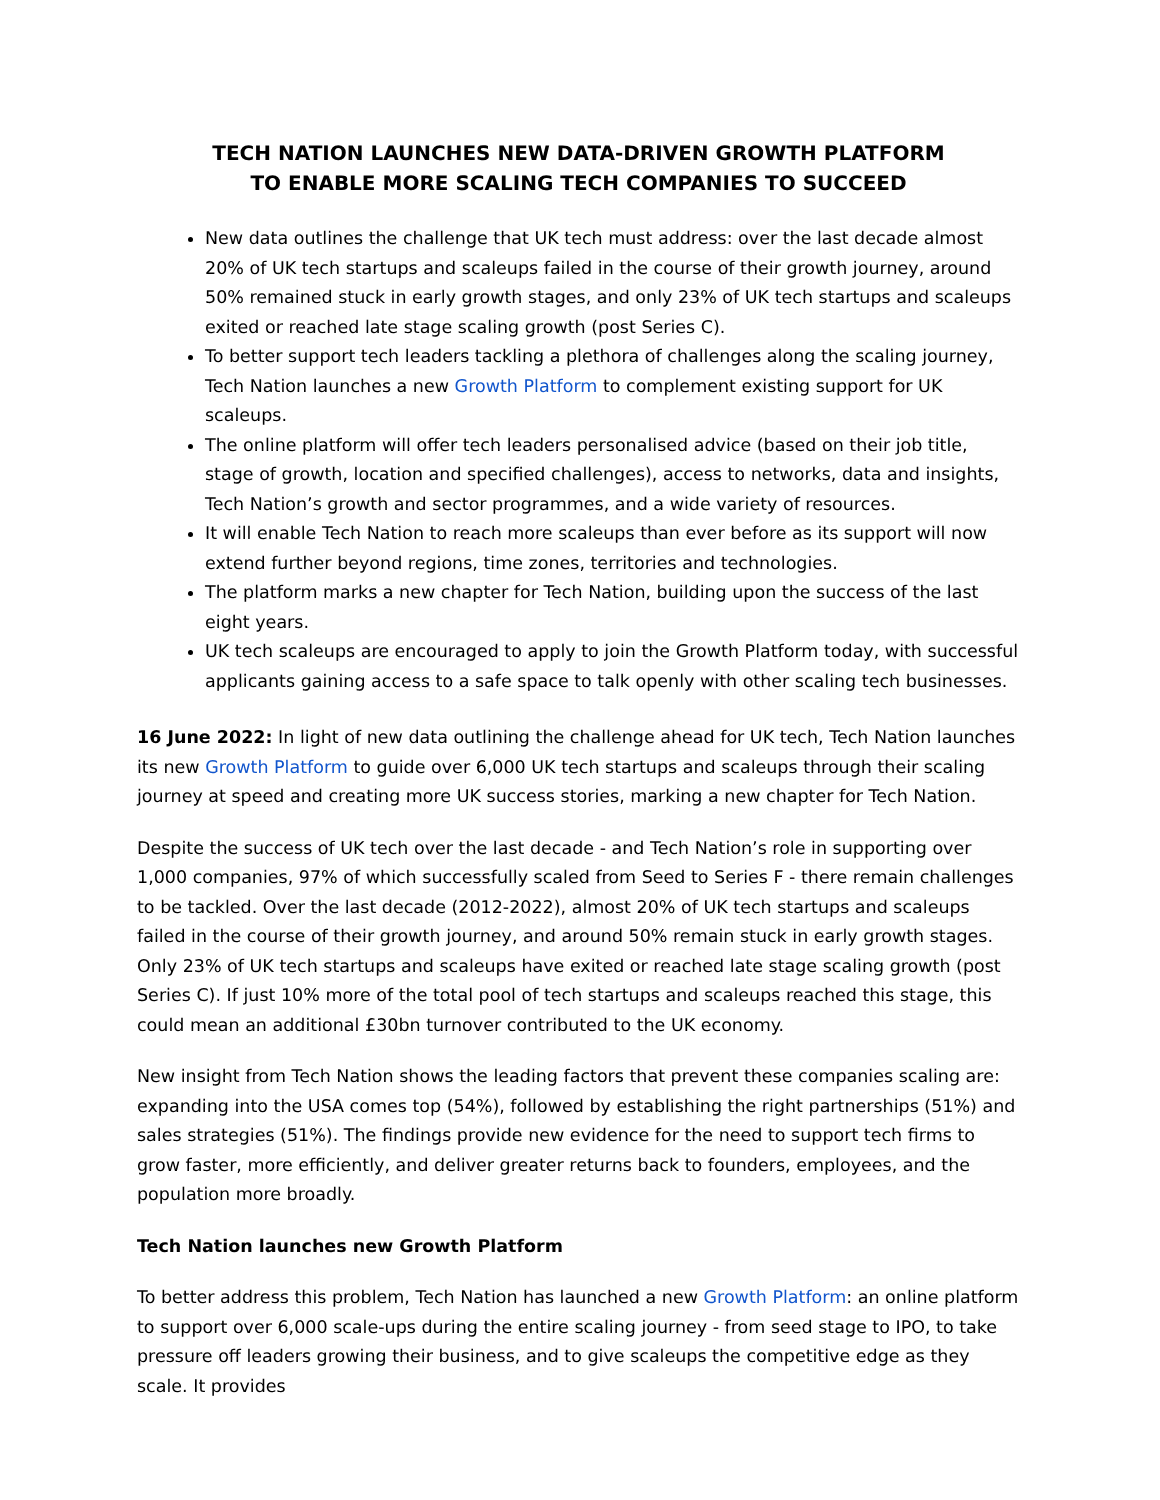TECH NATION LAUNCHES NEW DATA-DRIVEN GROWTH PLATFORM
TO ENABLE MORE SCALING TECH COMPANIES TO SUCCEED
New data outlines the challenge that UK tech must address: over the last decade almost 20% of UK tech startups and scaleups failed in the course of their growth journey, around 50% remained stuck in early growth stages, and only 23% of UK tech startups and scaleups exited or reached late stage scaling growth (post Series C).
To better support tech leaders tackling a plethora of challenges along the scaling journey, Tech Nation launches a new Growth Platform to complement existing support for UK scaleups.
The online platform will offer tech leaders personalised advice (based on their job title, stage of growth, location and specified challenges), access to networks, data and insights, Tech Nation’s growth and sector programmes, and a wide variety of resources.
It will enable Tech Nation to reach more scaleups than ever before as its support will now extend further beyond regions, time zones, territories and technologies.
The platform marks a new chapter for Tech Nation, building upon the success of the last eight years.
UK tech scaleups are encouraged to apply to join the Growth Platform today, with successful applicants gaining access to a safe space to talk openly with other scaling tech businesses.
16 June 2022: In light of new data outlining the challenge ahead for UK tech, Tech Nation launches its new Growth Platform to guide over 6,000 UK tech startups and scaleups through their scaling journey at speed and creating more UK success stories, marking a new chapter for Tech Nation.
Despite the success of UK tech over the last decade - and Tech Nation’s role in supporting over 1,000 companies, 97% of which successfully scaled from Seed to Series F - there remain challenges to be tackled. Over the last decade (2012-2022), almost 20% of UK tech startups and scaleups failed in the course of their growth journey, and around 50% remain stuck in early growth stages. Only 23% of UK tech startups and scaleups have exited or reached late stage scaling growth (post Series C). If just 10% more of the total pool of tech startups and scaleups reached this stage, this could mean an additional £30bn turnover contributed to the UK economy.
New insight from Tech Nation shows the leading factors that prevent these companies scaling are: expanding into the USA comes top (54%), followed by establishing the right partnerships (51%) and sales strategies (51%). The findings provide new evidence for the need to support tech firms to grow faster, more efficiently, and deliver greater returns back to founders, employees, and the population more broadly.
Tech Nation launches new Growth Platform
To better address this problem, Tech Nation has launched a new Growth Platform: an online platform to support over 6,000 scale-ups during the entire scaling journey - from seed stage to IPO, to take pressure off leaders growing their business, and to give scaleups the competitive edge as they scale. It provides